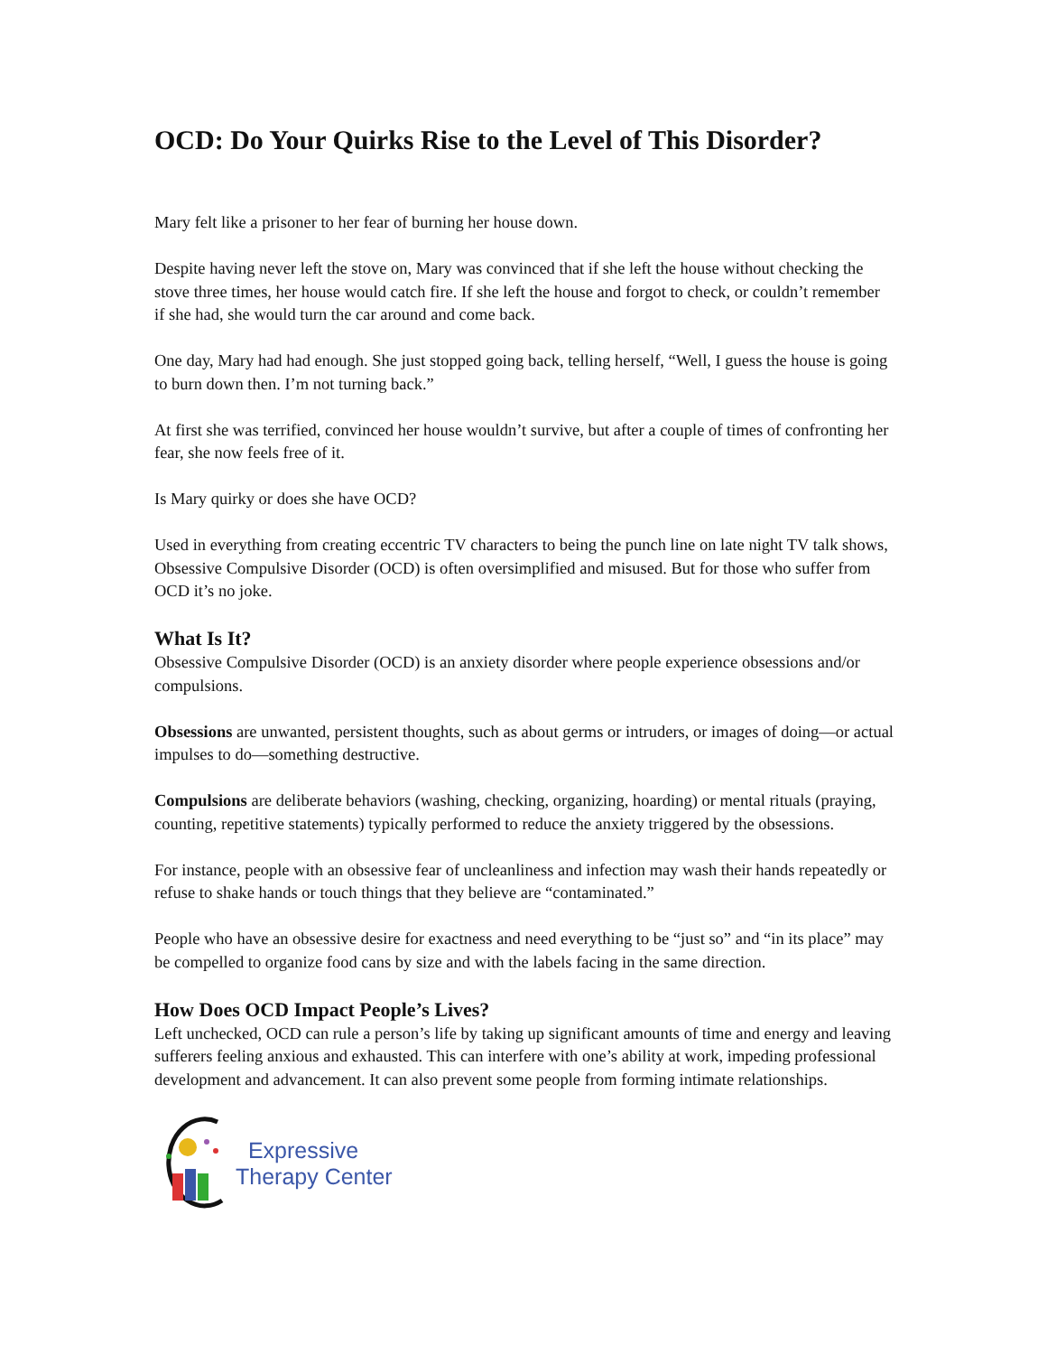OCD: Do Your Quirks Rise to the Level of This Disorder?
Mary felt like a prisoner to her fear of burning her house down.
Despite having never left the stove on, Mary was convinced that if she left the house without checking the stove three times, her house would catch fire. If she left the house and forgot to check, or couldn’t remember if she had, she would turn the car around and come back.
One day, Mary had had enough. She just stopped going back, telling herself, “Well, I guess the house is going to burn down then. I’m not turning back.”
At first she was terrified, convinced her house wouldn’t survive, but after a couple of times of confronting her fear, she now feels free of it.
Is Mary quirky or does she have OCD?
Used in everything from creating eccentric TV characters to being the punch line on late night TV talk shows, Obsessive Compulsive Disorder (OCD) is often oversimplified and misused. But for those who suffer from OCD it’s no joke.
What Is It?
Obsessive Compulsive Disorder (OCD) is an anxiety disorder where people experience obsessions and/or compulsions.
Obsessions are unwanted, persistent thoughts, such as about germs or intruders, or images of doing—or actual impulses to do—something destructive.
Compulsions are deliberate behaviors (washing, checking, organizing, hoarding) or mental rituals (praying, counting, repetitive statements) typically performed to reduce the anxiety triggered by the obsessions.
For instance, people with an obsessive fear of uncleanliness and infection may wash their hands repeatedly or refuse to shake hands or touch things that they believe are “contaminated.”
People who have an obsessive desire for exactness and need everything to be “just so” and “in its place” may be compelled to organize food cans by size and with the labels facing in the same direction.
How Does OCD Impact People’s Lives?
Left unchecked, OCD can rule a person’s life by taking up significant amounts of time and energy and leaving sufferers feeling anxious and exhausted. This can interfere with one’s ability at work, impeding professional development and advancement. It can also prevent some people from forming intimate relationships.
Expressive
Therapy Center